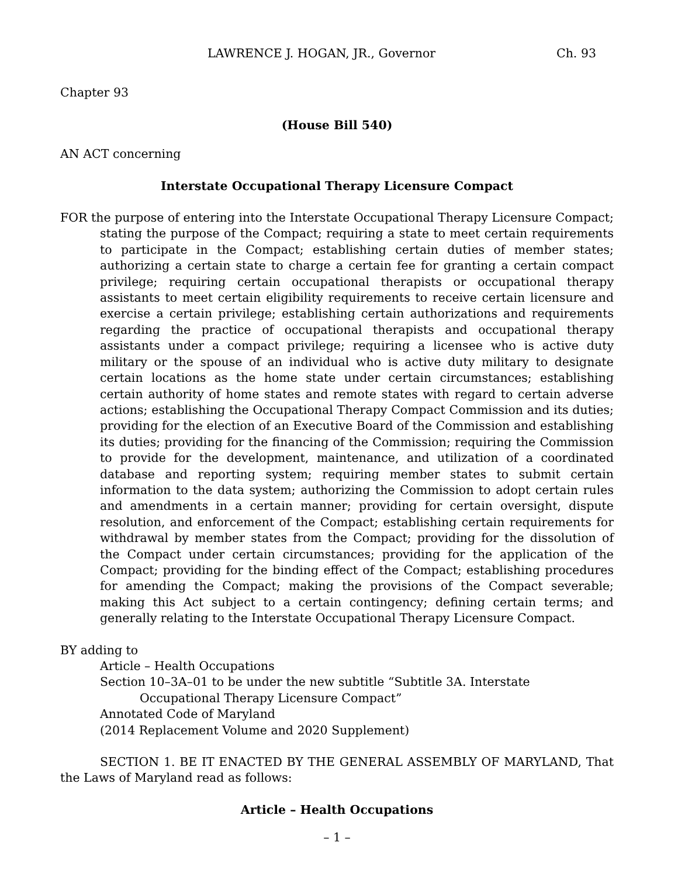LAWRENCE J. HOGAN, JR., Governor Ch. 93
Chapter 93
(House Bill 540)
AN ACT concerning
Interstate Occupational Therapy Licensure Compact
FOR the purpose of entering into the Interstate Occupational Therapy Licensure Compact; stating the purpose of the Compact; requiring a state to meet certain requirements to participate in the Compact; establishing certain duties of member states; authorizing a certain state to charge a certain fee for granting a certain compact privilege; requiring certain occupational therapists or occupational therapy assistants to meet certain eligibility requirements to receive certain licensure and exercise a certain privilege; establishing certain authorizations and requirements regarding the practice of occupational therapists and occupational therapy assistants under a compact privilege; requiring a licensee who is active duty military or the spouse of an individual who is active duty military to designate certain locations as the home state under certain circumstances; establishing certain authority of home states and remote states with regard to certain adverse actions; establishing the Occupational Therapy Compact Commission and its duties; providing for the election of an Executive Board of the Commission and establishing its duties; providing for the financing of the Commission; requiring the Commission to provide for the development, maintenance, and utilization of a coordinated database and reporting system; requiring member states to submit certain information to the data system; authorizing the Commission to adopt certain rules and amendments in a certain manner; providing for certain oversight, dispute resolution, and enforcement of the Compact; establishing certain requirements for withdrawal by member states from the Compact; providing for the dissolution of the Compact under certain circumstances; providing for the application of the Compact; providing for the binding effect of the Compact; establishing procedures for amending the Compact; making the provisions of the Compact severable; making this Act subject to a certain contingency; defining certain terms; and generally relating to the Interstate Occupational Therapy Licensure Compact.
BY adding to
Article – Health Occupations
Section 10–3A–01 to be under the new subtitle “Subtitle 3A. Interstate Occupational Therapy Licensure Compact”
Annotated Code of Maryland
(2014 Replacement Volume and 2020 Supplement)
SECTION 1. BE IT ENACTED BY THE GENERAL ASSEMBLY OF MARYLAND, That the Laws of Maryland read as follows:
Article – Health Occupations
– 1 –